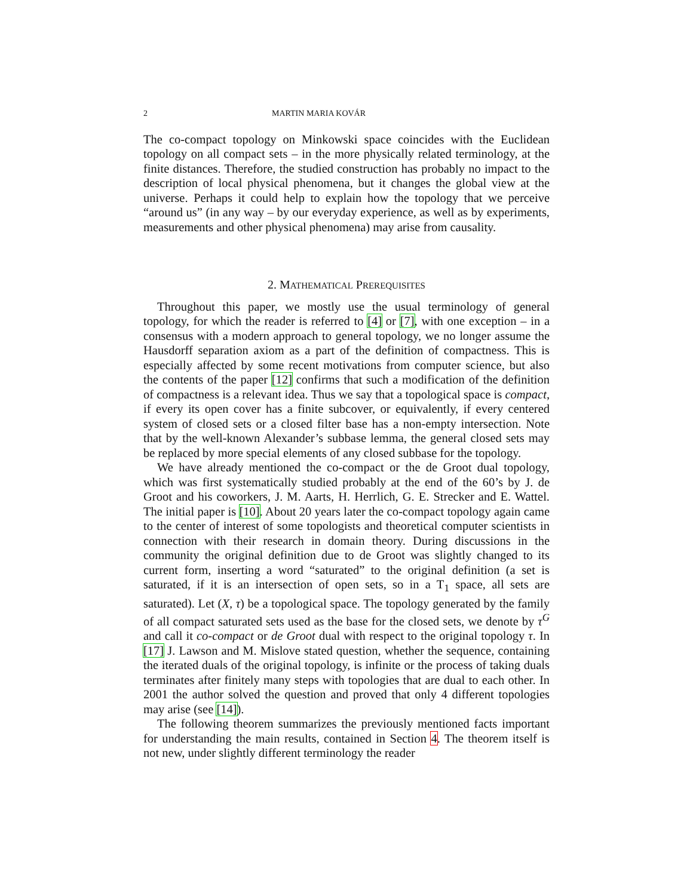2 MARTIN MARIA KOVÁR
The co-compact topology on Minkowski space coincides with the Euclidean topology on all compact sets – in the more physically related terminology, at the finite distances. Therefore, the studied construction has probably no impact to the description of local physical phenomena, but it changes the global view at the universe. Perhaps it could help to explain how the topology that we perceive “around us” (in any way – by our everyday experience, as well as by experiments, measurements and other physical phenomena) may arise from causality.
2. MATHEMATICAL PREREQUISITES
Throughout this paper, we mostly use the usual terminology of general topology, for which the reader is referred to [4] or [7], with one exception – in a consensus with a modern approach to general topology, we no longer assume the Hausdorff separation axiom as a part of the definition of compactness. This is especially affected by some recent motivations from computer science, but also the contents of the paper [12] confirms that such a modification of the definition of compactness is a relevant idea. Thus we say that a topological space is compact, if every its open cover has a finite subcover, or equivalently, if every centered system of closed sets or a closed filter base has a non-empty intersection. Note that by the well-known Alexander’s subbase lemma, the general closed sets may be replaced by more special elements of any closed subbase for the topology.
We have already mentioned the co-compact or the de Groot dual topology, which was first systematically studied probably at the end of the 60’s by J. de Groot and his coworkers, J. M. Aarts, H. Herrlich, G. E. Strecker and E. Wattel. The initial paper is [10]. About 20 years later the co-compact topology again came to the center of interest of some topologists and theoretical computer scientists in connection with their research in domain theory. During discussions in the community the original definition due to de Groot was slightly changed to its current form, inserting a word “saturated” to the original definition (a set is saturated, if it is an intersection of open sets, so in a T<sub>1</sub> space, all sets are saturated). Let (X, τ) be a topological space. The topology generated by the family of all compact saturated sets used as the base for the closed sets, we denote by τ<sup>G</sup> and call it co-compact or de Groot dual with respect to the original topology τ. In [17] J. Lawson and M. Mislove stated question, whether the sequence, containing the iterated duals of the original topology, is infinite or the process of taking duals terminates after finitely many steps with topologies that are dual to each other. In 2001 the author solved the question and proved that only 4 different topologies may arise (see [14]).
The following theorem summarizes the previously mentioned facts important for understanding the main results, contained in Section 4. The theorem itself is not new, under slightly different terminology the reader